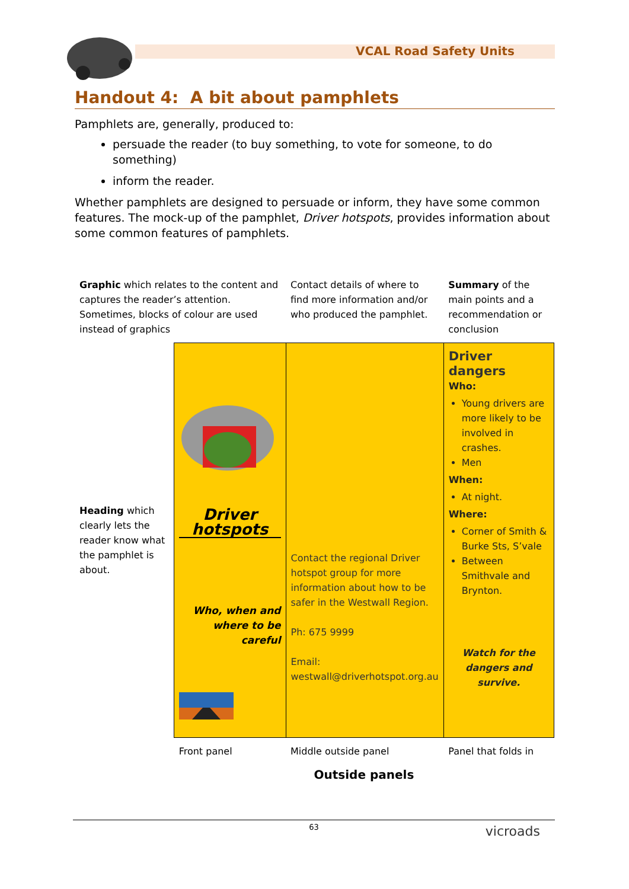VCAL Road Safety Units
Handout 4: A bit about pamphlets
Pamphlets are, generally, produced to:
persuade the reader (to buy something, to vote for someone, to do something)
inform the reader.
Whether pamphlets are designed to persuade or inform, they have some common features. The mock-up of the pamphlet, Driver hotspots, provides information about some common features of pamphlets.
| Graphic which relates to the content and captures the reader’s attention. Sometimes, blocks of colour are used instead of graphics | | Contact details of where to find more information and/or who produced the pamphlet. | Summary of the main points and a recommendation or conclusion |
| Heading which clearly lets the reader know what the pamphlet is about. | Driver hotspots Who, when and where to be careful | Contact the regional Driver hotspot group for more information about how to be safer in the Westwall Region. Ph: 675 9999 Email: westwall@driverhotspot.org.au | Driver dangers Who: Young drivers are more likely to be involved in crashes. Men When: At night. Where: Corner of Smith & Burke Sts, S’vale Between Smithvale and Brynton. Watch for the dangers and survive. |
| | Front panel | Middle outside panel | Panel that folds in |
| | Outside panels | | |
63
vicroads